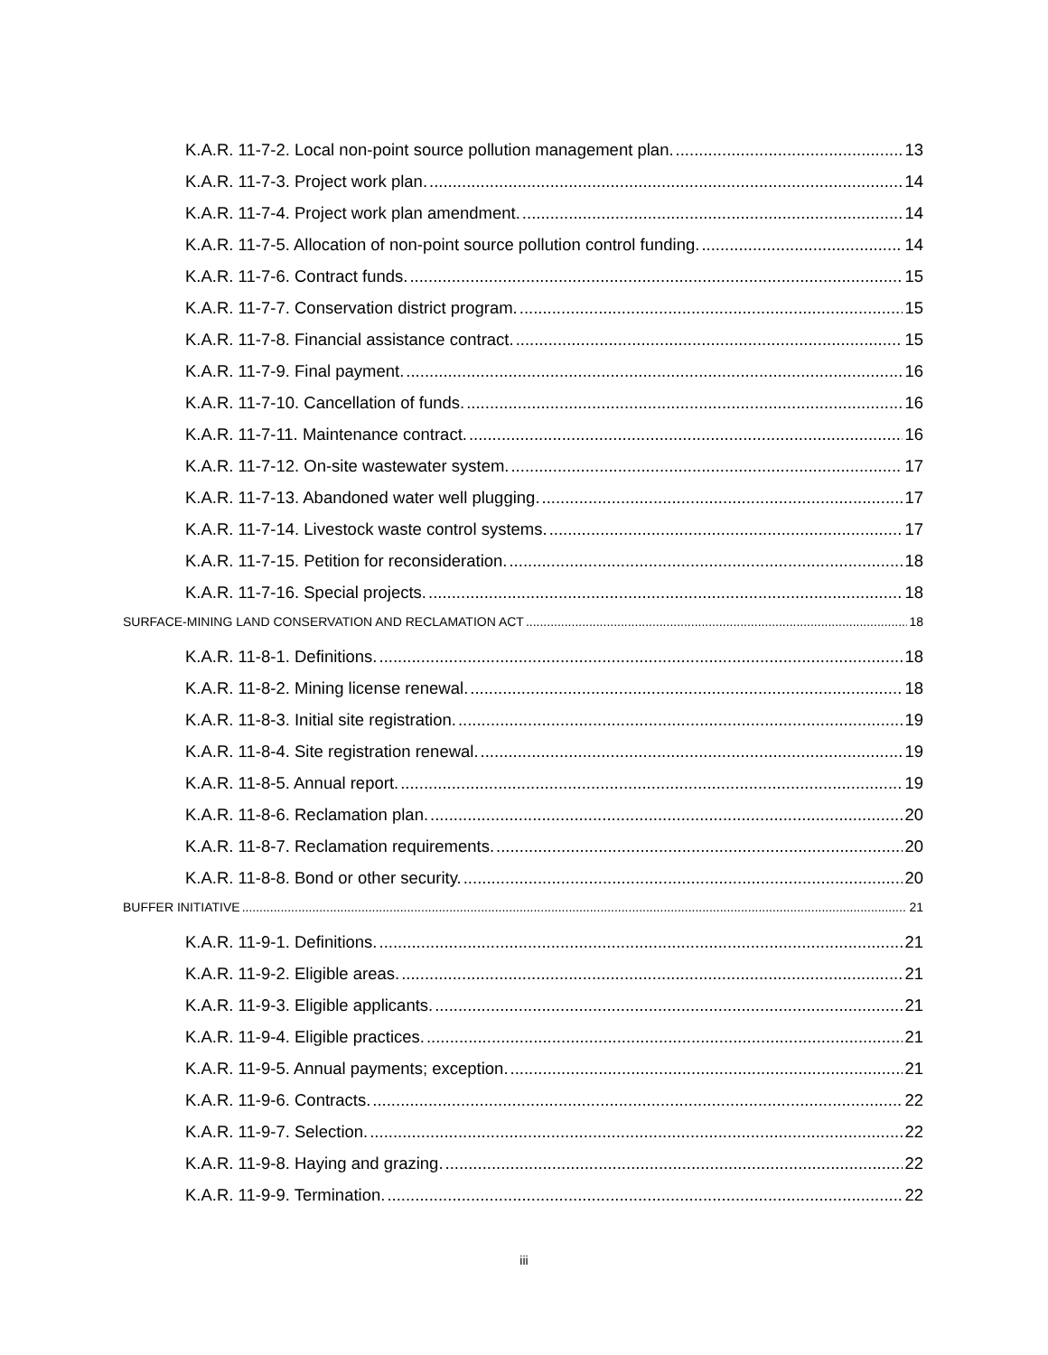K.A.R. 11-7-2. Local non-point source pollution management plan. 13
K.A.R. 11-7-3. Project work plan. 14
K.A.R. 11-7-4. Project work plan amendment. 14
K.A.R. 11-7-5. Allocation of non-point source pollution control funding. 14
K.A.R. 11-7-6. Contract funds. 15
K.A.R. 11-7-7. Conservation district program. 15
K.A.R. 11-7-8. Financial assistance contract. 15
K.A.R. 11-7-9. Final payment. 16
K.A.R. 11-7-10. Cancellation of funds. 16
K.A.R. 11-7-11. Maintenance contract. 16
K.A.R. 11-7-12. On-site wastewater system. 17
K.A.R. 11-7-13. Abandoned water well plugging. 17
K.A.R. 11-7-14. Livestock waste control systems. 17
K.A.R. 11-7-15. Petition for reconsideration. 18
K.A.R. 11-7-16. Special projects. 18
SURFACE-MINING LAND CONSERVATION AND RECLAMATION ACT 18
K.A.R. 11-8-1. Definitions. 18
K.A.R. 11-8-2. Mining license renewal. 18
K.A.R. 11-8-3. Initial site registration. 19
K.A.R. 11-8-4. Site registration renewal. 19
K.A.R. 11-8-5. Annual report. 19
K.A.R. 11-8-6. Reclamation plan. 20
K.A.R. 11-8-7. Reclamation requirements. 20
K.A.R. 11-8-8. Bond or other security. 20
BUFFER INITIATIVE 21
K.A.R. 11-9-1. Definitions. 21
K.A.R. 11-9-2. Eligible areas. 21
K.A.R. 11-9-3. Eligible applicants. 21
K.A.R. 11-9-4. Eligible practices. 21
K.A.R. 11-9-5. Annual payments; exception. 21
K.A.R. 11-9-6. Contracts. 22
K.A.R. 11-9-7. Selection. 22
K.A.R. 11-9-8. Haying and grazing. 22
K.A.R. 11-9-9. Termination. 22
iii